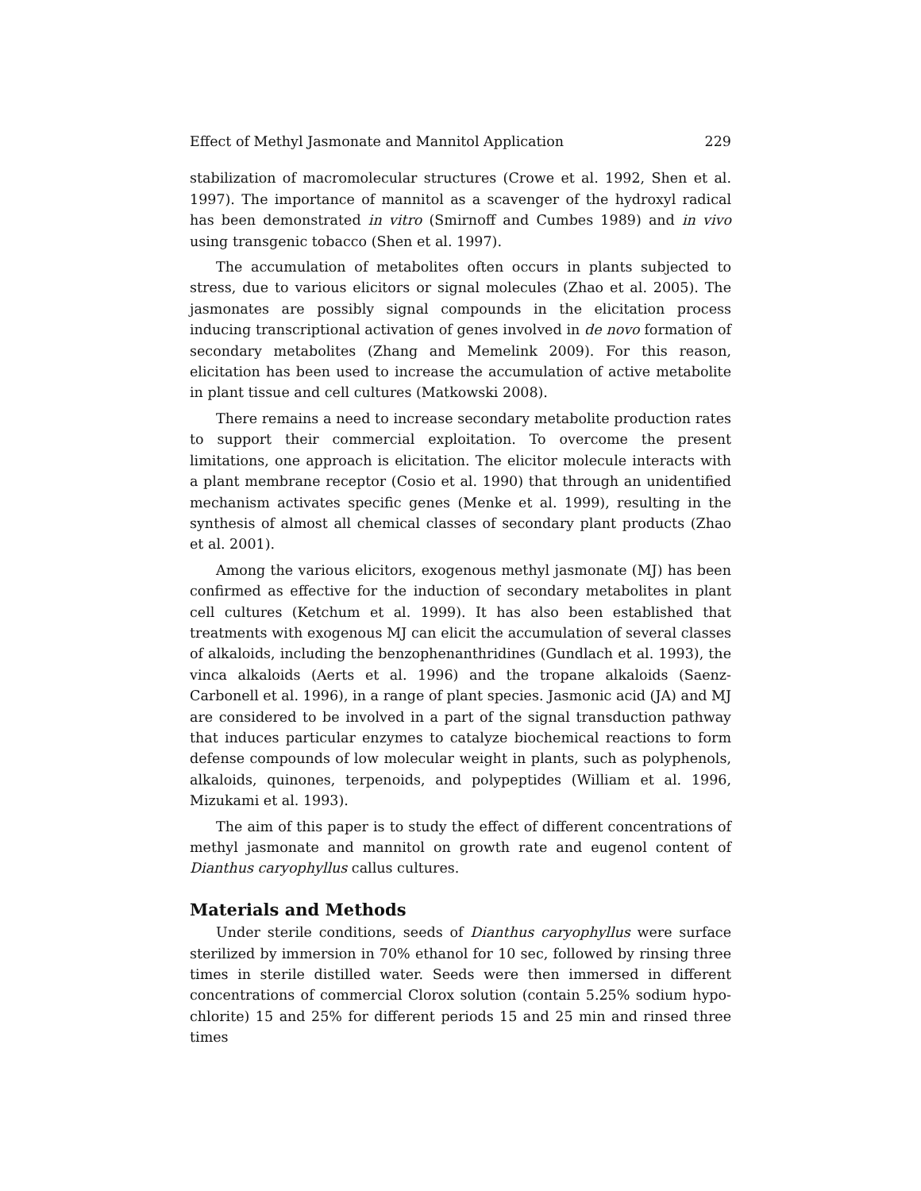Effect of Methyl Jasmonate and Mannitol Application 229
stabilization of macromolecular structures (Crowe et al. 1992, Shen et al. 1997). The importance of mannitol as a scavenger of the hydroxyl radical has been demonstrated in vitro (Smirnoff and Cumbes 1989) and in vivo using transgenic tobacco (Shen et al. 1997).
The accumulation of metabolites often occurs in plants subjected to stress, due to various elicitors or signal molecules (Zhao et al. 2005). The jasmonates are possibly signal compounds in the elicitation process inducing transcriptional activation of genes involved in de novo formation of secondary metabolites (Zhang and Memelink 2009). For this reason, elicitation has been used to increase the accumulation of active metabolite in plant tissue and cell cultures (Matkowski 2008).
There remains a need to increase secondary metabolite production rates to support their commercial exploitation. To overcome the present limitations, one approach is elicitation. The elicitor molecule interacts with a plant membrane receptor (Cosio et al. 1990) that through an unidentified mechanism activates specific genes (Menke et al. 1999), resulting in the synthesis of almost all chemical classes of secondary plant products (Zhao et al. 2001).
Among the various elicitors, exogenous methyl jasmonate (MJ) has been confirmed as effective for the induction of secondary metabolites in plant cell cultures (Ketchum et al. 1999). It has also been established that treatments with exogenous MJ can elicit the accumulation of several classes of alkaloids, including the benzophenanthridines (Gundlach et al. 1993), the vinca alkaloids (Aerts et al. 1996) and the tropane alkaloids (Saenz-Carbonell et al. 1996), in a range of plant species. Jasmonic acid (JA) and MJ are considered to be involved in a part of the signal transduction pathway that induces particular enzymes to catalyze biochemical reactions to form defense compounds of low molecular weight in plants, such as polyphenols, alkaloids, quinones, terpenoids, and polypeptides (William et al. 1996, Mizukami et al. 1993).
The aim of this paper is to study the effect of different concentrations of methyl jasmonate and mannitol on growth rate and eugenol content of Dianthus caryophyllus callus cultures.
Materials and Methods
Under sterile conditions, seeds of Dianthus caryophyllus were surface sterilized by immersion in 70% ethanol for 10 sec, followed by rinsing three times in sterile distilled water. Seeds were then immersed in different concentrations of commercial Clorox solution (contain 5.25% sodium hypo-chlorite) 15 and 25% for different periods 15 and 25 min and rinsed three times